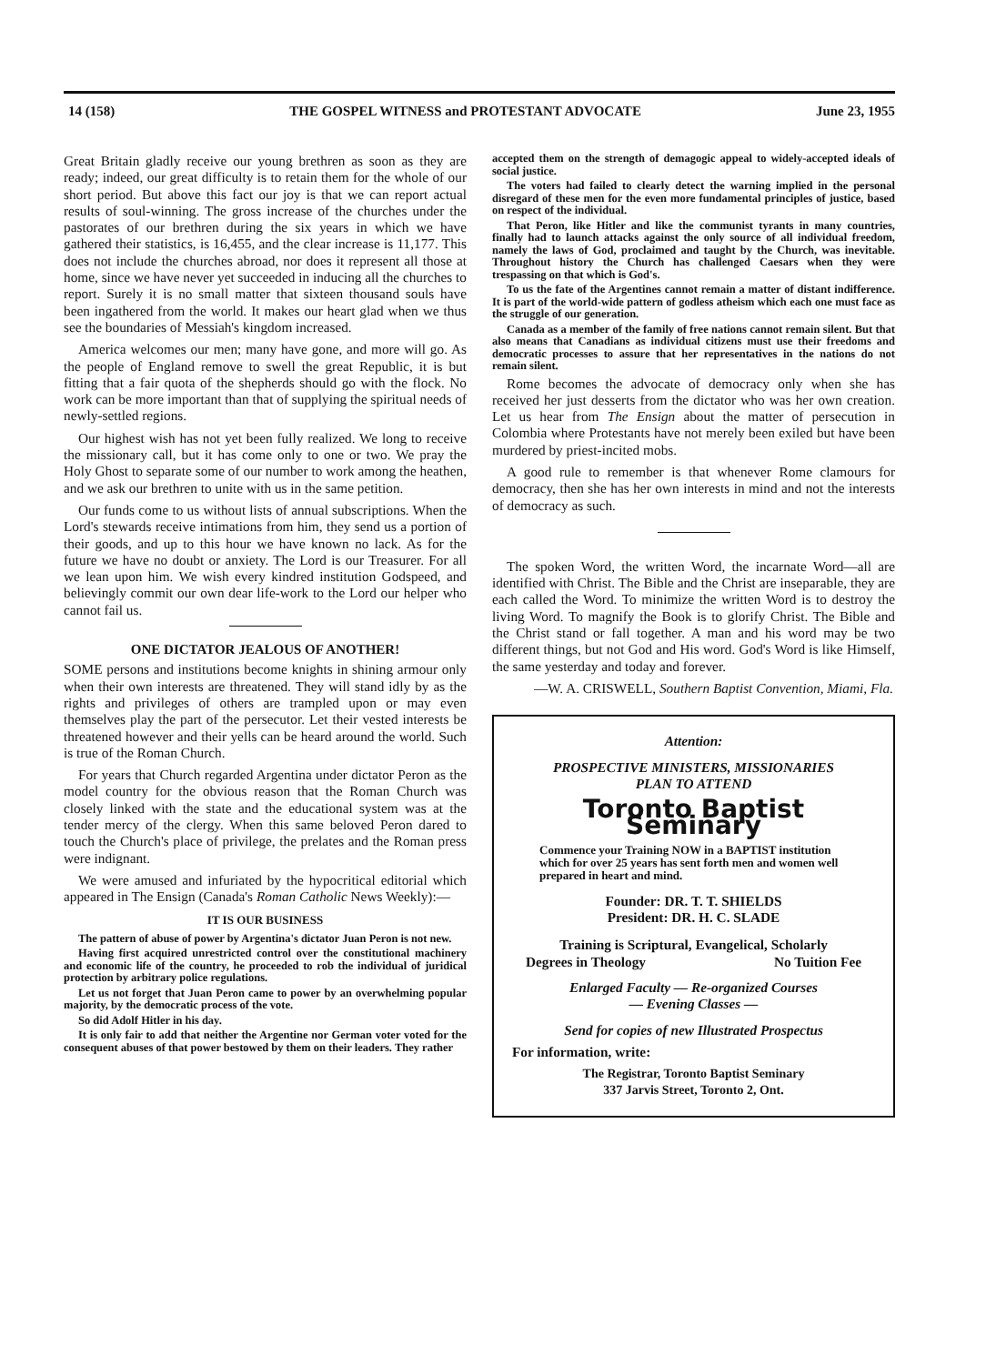14 (158) THE GOSPEL WITNESS and PROTESTANT ADVOCATE June 23, 1955
Great Britain gladly receive our young brethren as soon as they are ready; indeed, our great difficulty is to retain them for the whole of our short period. But above this fact our joy is that we can report actual results of soul-winning. The gross increase of the churches under the pastorates of our brethren during the six years in which we have gathered their statistics, is 16,455, and the clear increase is 11,177. This does not include the churches abroad, nor does it represent all those at home, since we have never yet succeeded in inducing all the churches to report. Surely it is no small matter that sixteen thousand souls have been ingathered from the world. It makes our heart glad when we thus see the boundaries of Messiah's kingdom increased.
America welcomes our men; many have gone, and more will go. As the people of England remove to swell the great Republic, it is but fitting that a fair quota of the shepherds should go with the flock. No work can be more important than that of supplying the spiritual needs of newly-settled regions.
Our highest wish has not yet been fully realized. We long to receive the missionary call, but it has come only to one or two. We pray the Holy Ghost to separate some of our number to work among the heathen, and we ask our brethren to unite with us in the same petition.
Our funds come to us without lists of annual subscriptions. When the Lord's stewards receive intimations from him, they send us a portion of their goods, and up to this hour we have known no lack. As for the future we have no doubt or anxiety. The Lord is our Treasurer. For all we lean upon him. We wish every kindred institution Godspeed, and believingly commit our own dear life-work to the Lord our helper who cannot fail us.
ONE DICTATOR JEALOUS OF ANOTHER!
SOME persons and institutions become knights in shining armour only when their own interests are threatened. They will stand idly by as the rights and privileges of others are trampled upon or may even themselves play the part of the persecutor. Let their vested interests be threatened however and their yells can be heard around the world. Such is true of the Roman Church.
For years that Church regarded Argentina under dictator Peron as the model country for the obvious reason that the Roman Church was closely linked with the state and the educational system was at the tender mercy of the clergy. When this same beloved Peron dared to touch the Church's place of privilege, the prelates and the Roman press were indignant.
We were amused and infuriated by the hypocritical editorial which appeared in The Ensign (Canada's Roman Catholic News Weekly):—
IT IS OUR BUSINESS
The pattern of abuse of power by Argentina's dictator Juan Peron is not new.
Having first acquired unrestricted control over the constitutional machinery and economic life of the country, he proceeded to rob the individual of juridical protection by arbitrary police regulations.
Let us not forget that Juan Peron came to power by an overwhelming popular majority, by the democratic process of the vote.
So did Adolf Hitler in his day.
It is only fair to add that neither the Argentine nor German voter voted for the consequent abuses of that power bestowed by them on their leaders. They rather
accepted them on the strength of demagogic appeal to widely-accepted ideals of social justice.
The voters had failed to clearly detect the warning implied in the personal disregard of these men for the even more fundamental principles of justice, based on respect of the individual.
That Peron, like Hitler and like the communist tyrants in many countries, finally had to launch attacks against the only source of all individual freedom, namely the laws of God, proclaimed and taught by the Church, was inevitable. Throughout history the Church has challenged Caesars when they were trespassing on that which is God's.
To us the fate of the Argentines cannot remain a matter of distant indifference. It is part of the world-wide pattern of godless atheism which each one must face as the struggle of our generation.
Canada as a member of the family of free nations cannot remain silent. But that also means that Canadians as individual citizens must use their freedoms and democratic processes to assure that her representatives in the nations do not remain silent.
Rome becomes the advocate of democracy only when she has received her just desserts from the dictator who was her own creation. Let us hear from The Ensign about the matter of persecution in Colombia where Protestants have not merely been exiled but have been murdered by priest-incited mobs.
A good rule to remember is that whenever Rome clamours for democracy, then she has her own interests in mind and not the interests of democracy as such.
The spoken Word, the written Word, the incarnate Word—all are identified with Christ. The Bible and the Christ are inseparable, they are each called the Word. To minimize the written Word is to destroy the living Word. To magnify the Book is to glorify Christ. The Bible and the Christ stand or fall together. A man and his word may be two different things, but not God and His word. God's Word is like Himself, the same yesterday and today and forever.
—W. A. CRISWELL, Southern Baptist Convention, Miami, Fla.
Attention:
PROSPECTIVE MINISTERS, MISSIONARIES
PLAN TO ATTEND
Toronto Baptist Seminary
Commence your Training NOW in a BAPTIST institution which for over 25 years has sent forth men and women well prepared in heart and mind.
Founder: DR. T. T. SHIELDS
President: DR. H. C. SLADE
Training is Scriptural, Evangelical, Scholarly
Degrees in Theology No Tuition Fee
Enlarged Faculty — Re-organized Courses
— Evening Classes —
Send for copies of new Illustrated Prospectus
For information, write:
The Registrar, Toronto Baptist Seminary
337 Jarvis Street, Toronto 2, Ont.